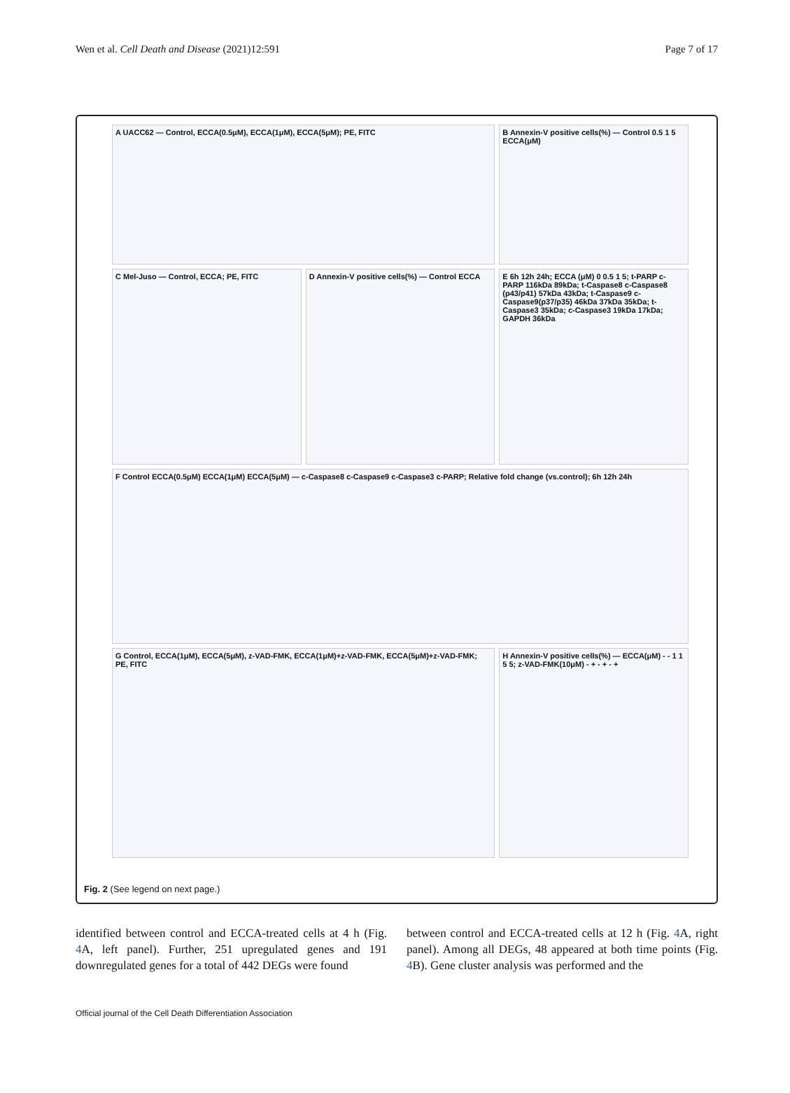Wen et al. Cell Death and Disease (2021)12:591 Page 7 of 17
A UACC62 — Control, ECCA(0.5μM), ECCA(1μM), ECCA(5μM); PE, FITC
B Annexin-V positive cells(%) — Control 0.5 1 5 ECCA(μM)
C Mel-Juso — Control, ECCA; PE, FITC
D Annexin-V positive cells(%) — Control ECCA
E 6h 12h 24h; ECCA (μM) 0 0.5 1 5; t-PARP c-PARP 116kDa 89kDa; t-Caspase8 c-Caspase8 (p43/p41) 57kDa 43kDa; t-Caspase9 c-Caspase9(p37/p35) 46kDa 37kDa 35kDa; t-Caspase3 35kDa; c-Caspase3 19kDa 17kDa; GAPDH 36kDa
F Control ECCA(0.5μM) ECCA(1μM) ECCA(5μM) — c-Caspase8 c-Caspase9 c-Caspase3 c-PARP; Relative fold change (vs.control); 6h 12h 24h
G Control, ECCA(1μM), ECCA(5μM), z-VAD-FMK, ECCA(1μM)+z-VAD-FMK, ECCA(5μM)+z-VAD-FMK; PE, FITC
H Annexin-V positive cells(%) — ECCA(μM) - - 1 1 5 5; z-VAD-FMK(10μM) - + - + - +
Fig. 2 (See legend on next page.)
identified between control and ECCA-treated cells at 4 h (Fig. 4 A, left panel). Further, 251 upregulated genes and 191 downregulated genes for a total of 442 DEGs were found
between control and ECCA-treated cells at 12 h (Fig. 4 A, right panel). Among all DEGs, 48 appeared at both time points (Fig. 4 B). Gene cluster analysis was performed and the
Official journal of the Cell Death Differentiation Association